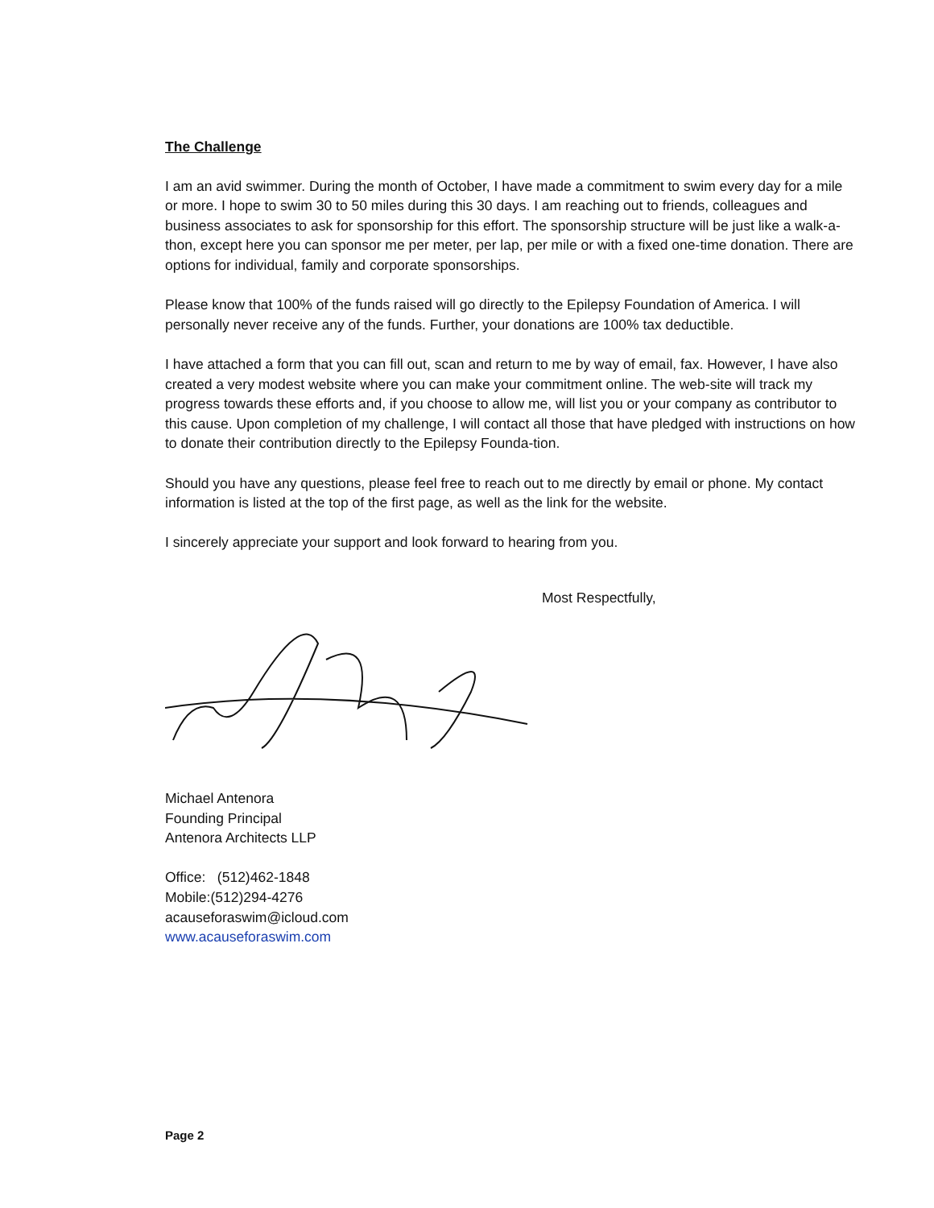The Challenge
I am an avid swimmer. During the month of October, I have made a commitment to swim every day for a mile or more. I hope to swim 30 to 50 miles during this 30 days. I am reaching out to friends, colleagues and business associates to ask for sponsorship for this effort. The sponsorship structure will be just like a walk-a-thon, except here you can sponsor me per meter, per lap, per mile or with a fixed one-time donation. There are options for individual, family and corporate sponsorships.
Please know that 100% of the funds raised will go directly to the Epilepsy Foundation of America. I will personally never receive any of the funds. Further, your donations are 100% tax deductible.
I have attached a form that you can fill out, scan and return to me by way of email, fax. However, I have also created a very modest website where you can make your commitment online. The web-site will track my progress towards these efforts and, if you choose to allow me, will list you or your company as contributor to this cause. Upon completion of my challenge, I will contact all those that have pledged with instructions on how to donate their contribution directly to the Epilepsy Founda-tion.
Should you have any questions, please feel free to reach out to me directly by email or phone. My contact information is listed at the top of the first page, as well as the link for the website.
I sincerely appreciate your support and look forward to hearing from you.
Most Respectfully,
Michael Antenora
Founding Principal
Antenora Architects LLP
Office: (512)462-1848
Mobile:(512)294-4276
acauseforaswim@icloud.com
www.acauseforaswim.com
Page 2